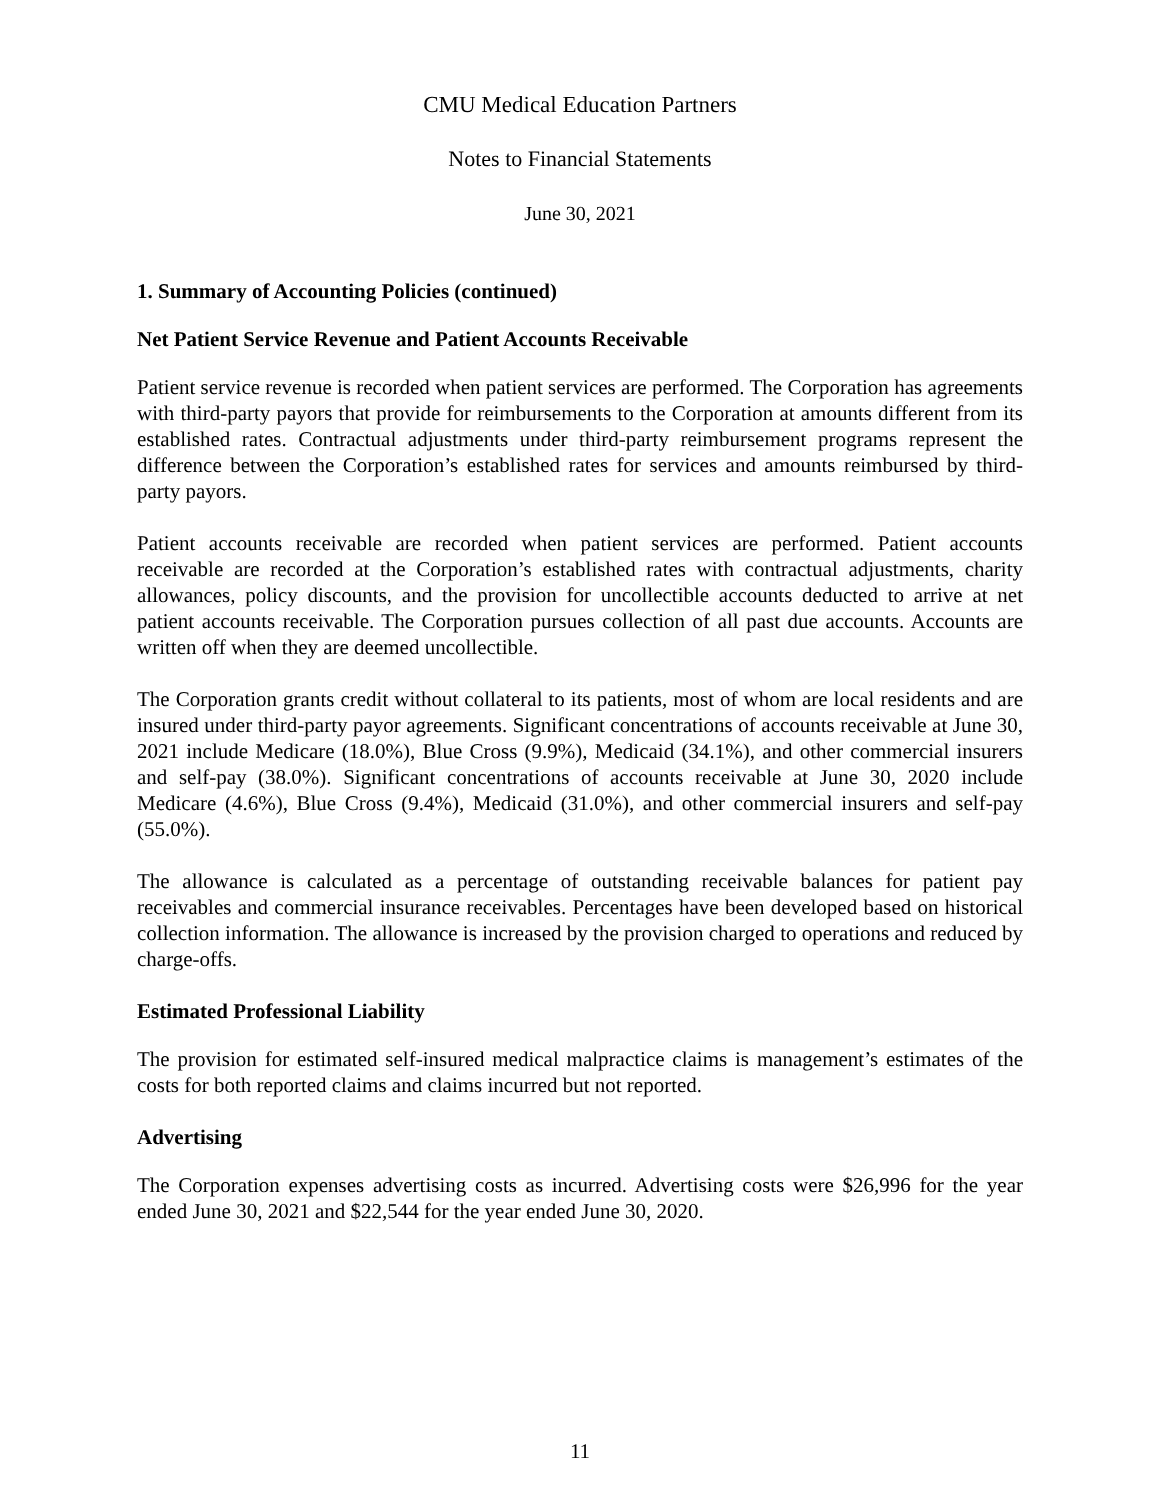CMU Medical Education Partners
Notes to Financial Statements
June 30, 2021
1. Summary of Accounting Policies (continued)
Net Patient Service Revenue and Patient Accounts Receivable
Patient service revenue is recorded when patient services are performed. The Corporation has agreements with third-party payors that provide for reimbursements to the Corporation at amounts different from its established rates. Contractual adjustments under third-party reimbursement programs represent the difference between the Corporation’s established rates for services and amounts reimbursed by third-party payors.
Patient accounts receivable are recorded when patient services are performed. Patient accounts receivable are recorded at the Corporation’s established rates with contractual adjustments, charity allowances, policy discounts, and the provision for uncollectible accounts deducted to arrive at net patient accounts receivable. The Corporation pursues collection of all past due accounts. Accounts are written off when they are deemed uncollectible.
The Corporation grants credit without collateral to its patients, most of whom are local residents and are insured under third-party payor agreements. Significant concentrations of accounts receivable at June 30, 2021 include Medicare (18.0%), Blue Cross (9.9%), Medicaid (34.1%), and other commercial insurers and self-pay (38.0%). Significant concentrations of accounts receivable at June 30, 2020 include Medicare (4.6%), Blue Cross (9.4%), Medicaid (31.0%), and other commercial insurers and self-pay (55.0%).
The allowance is calculated as a percentage of outstanding receivable balances for patient pay receivables and commercial insurance receivables. Percentages have been developed based on historical collection information. The allowance is increased by the provision charged to operations and reduced by charge-offs.
Estimated Professional Liability
The provision for estimated self-insured medical malpractice claims is management’s estimates of the costs for both reported claims and claims incurred but not reported.
Advertising
The Corporation expenses advertising costs as incurred. Advertising costs were $26,996 for the year ended June 30, 2021 and $22,544 for the year ended June 30, 2020.
11